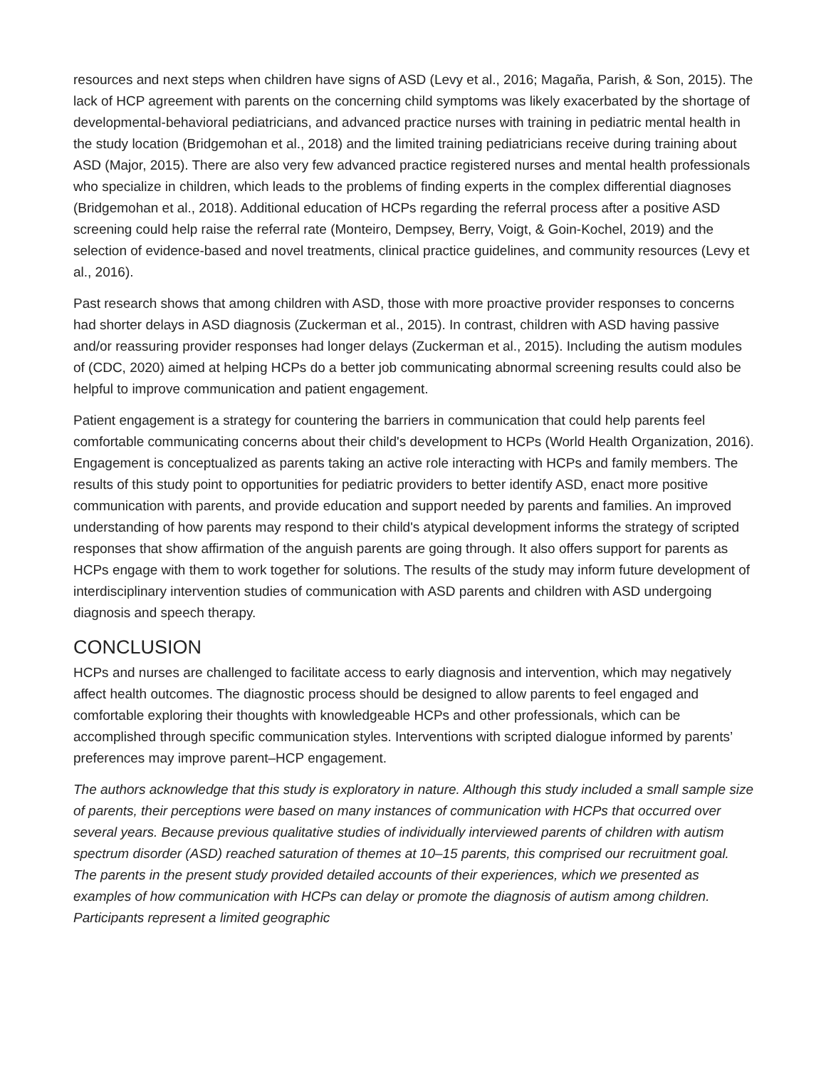resources and next steps when children have signs of ASD (Levy et al., 2016; Magaña, Parish, & Son, 2015). The lack of HCP agreement with parents on the concerning child symptoms was likely exacerbated by the shortage of developmental-behavioral pediatricians, and advanced practice nurses with training in pediatric mental health in the study location (Bridgemohan et al., 2018) and the limited training pediatricians receive during training about ASD (Major, 2015). There are also very few advanced practice registered nurses and mental health professionals who specialize in children, which leads to the problems of finding experts in the complex differential diagnoses (Bridgemohan et al., 2018). Additional education of HCPs regarding the referral process after a positive ASD screening could help raise the referral rate (Monteiro, Dempsey, Berry, Voigt, & Goin-Kochel, 2019) and the selection of evidence-based and novel treatments, clinical practice guidelines, and community resources (Levy et al., 2016).
Past research shows that among children with ASD, those with more proactive provider responses to concerns had shorter delays in ASD diagnosis (Zuckerman et al., 2015). In contrast, children with ASD having passive and/or reassuring provider responses had longer delays (Zuckerman et al., 2015). Including the autism modules of (CDC, 2020) aimed at helping HCPs do a better job communicating abnormal screening results could also be helpful to improve communication and patient engagement.
Patient engagement is a strategy for countering the barriers in communication that could help parents feel comfortable communicating concerns about their child's development to HCPs (World Health Organization, 2016). Engagement is conceptualized as parents taking an active role interacting with HCPs and family members. The results of this study point to opportunities for pediatric providers to better identify ASD, enact more positive communication with parents, and provide education and support needed by parents and families. An improved understanding of how parents may respond to their child's atypical development informs the strategy of scripted responses that show affirmation of the anguish parents are going through. It also offers support for parents as HCPs engage with them to work together for solutions. The results of the study may inform future development of interdisciplinary intervention studies of communication with ASD parents and children with ASD undergoing diagnosis and speech therapy.
CONCLUSION
HCPs and nurses are challenged to facilitate access to early diagnosis and intervention, which may negatively affect health outcomes. The diagnostic process should be designed to allow parents to feel engaged and comfortable exploring their thoughts with knowledgeable HCPs and other professionals, which can be accomplished through specific communication styles. Interventions with scripted dialogue informed by parents’ preferences may improve parent–HCP engagement.
The authors acknowledge that this study is exploratory in nature. Although this study included a small sample size of parents, their perceptions were based on many instances of communication with HCPs that occurred over several years. Because previous qualitative studies of individually interviewed parents of children with autism spectrum disorder (ASD) reached saturation of themes at 10–15 parents, this comprised our recruitment goal. The parents in the present study provided detailed accounts of their experiences, which we presented as examples of how communication with HCPs can delay or promote the diagnosis of autism among children. Participants represent a limited geographic